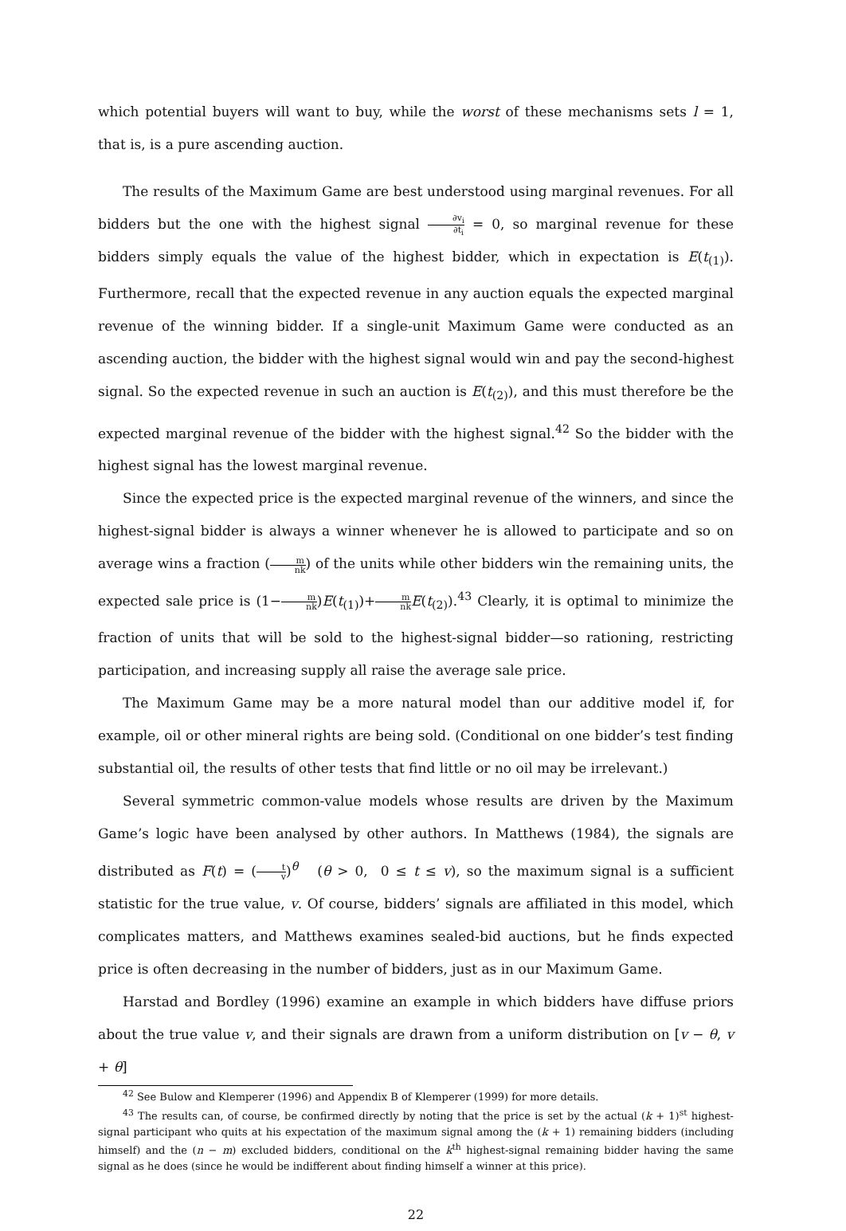which potential buyers will want to buy, while the worst of these mechanisms sets l = 1, that is, is a pure ascending auction.
The results of the Maximum Game are best understood using marginal revenues. For all bidders but the one with the highest signal ∂v<sub>i</sub> ∂t<sub>i</sub> = 0, so marginal revenue for these bidders simply equals the value of the highest bidder, which in expectation is E(t<sub>(1)</sub>). Furthermore, recall that the expected revenue in any auction equals the expected marginal revenue of the winning bidder. If a single-unit Maximum Game were conducted as an ascending auction, the bidder with the highest signal would win and pay the second-highest signal. So the expected revenue in such an auction is E(t<sub>(2)</sub>), and this must therefore be the expected marginal revenue of the bidder with the highest signal.<sup>42</sup> So the bidder with the highest signal has the lowest marginal revenue.
Since the expected price is the expected marginal revenue of the winners, and since the highest-signal bidder is always a winner whenever he is allowed to participate and so on average wins a fraction (m nk) of the units while other bidders win the remaining units, the expected sale price is (1−m nk)E(t<sub>(1)</sub>)+m nk E(t<sub>(2)</sub>).<sup>43</sup> Clearly, it is optimal to minimize the fraction of units that will be sold to the highest-signal bidder—so rationing, restricting participation, and increasing supply all raise the average sale price.
The Maximum Game may be a more natural model than our additive model if, for example, oil or other mineral rights are being sold. (Conditional on one bidder’s test finding substantial oil, the results of other tests that find little or no oil may be irrelevant.)
Several symmetric common-value models whose results are driven by the Maximum Game’s logic have been analysed by other authors. In Matthews (1984), the signals are distributed as F(t) = (t v)<sup>θ</sup> (θ > 0, 0 ≤ t ≤ v), so the maximum signal is a sufficient statistic for the true value, v. Of course, bidders’ signals are affiliated in this model, which complicates matters, and Matthews examines sealed-bid auctions, but he finds expected price is often decreasing in the number of bidders, just as in our Maximum Game.
Harstad and Bordley (1996) examine an example in which bidders have diffuse priors about the true value v, and their signals are drawn from a uniform distribution on [v − θ, v + θ]
<sup>42</sup> See Bulow and Klemperer (1996) and Appendix B of Klemperer (1999) for more details.
<sup>43</sup> The results can, of course, be confirmed directly by noting that the price is set by the actual (k + 1)<sup>st</sup> highest-signal participant who quits at his expectation of the maximum signal among the (k + 1) remaining bidders (including himself) and the (n − m) excluded bidders, conditional on the k<sup>th</sup> highest-signal remaining bidder having the same signal as he does (since he would be indifferent about finding himself a winner at this price).
22